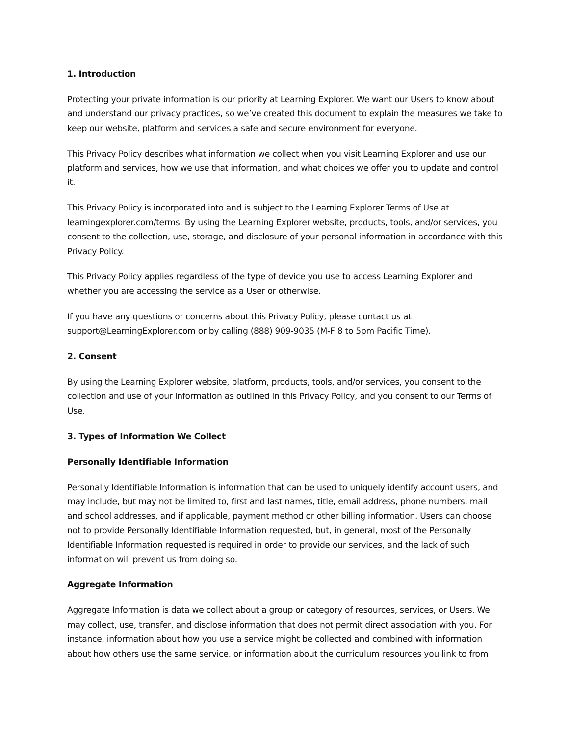1. Introduction
Protecting your private information is our priority at Learning Explorer. We want our Users to know about and understand our privacy practices, so we’ve created this document to explain the measures we take to keep our website, platform and services a safe and secure environment for everyone.
This Privacy Policy describes what information we collect when you visit Learning Explorer and use our platform and services, how we use that information, and what choices we offer you to update and control it.
This Privacy Policy is incorporated into and is subject to the Learning Explorer Terms of Use at learningexplorer.com/terms. By using the Learning Explorer website, products, tools, and/or services, you consent to the collection, use, storage, and disclosure of your personal information in accordance with this Privacy Policy.
This Privacy Policy applies regardless of the type of device you use to access Learning Explorer and whether you are accessing the service as a User or otherwise.
If you have any questions or concerns about this Privacy Policy, please contact us at support@LearningExplorer.com or by calling (888) 909-9035 (M-F 8 to 5pm Pacific Time).
2. Consent
By using the Learning Explorer website, platform, products, tools, and/or services, you consent to the collection and use of your information as outlined in this Privacy Policy, and you consent to our Terms of Use.
3. Types of Information We Collect
Personally Identifiable Information
Personally Identifiable Information is information that can be used to uniquely identify account users, and may include, but may not be limited to, first and last names, title, email address, phone numbers, mail and school addresses, and if applicable, payment method or other billing information. Users can choose not to provide Personally Identifiable Information requested, but, in general, most of the Personally Identifiable Information requested is required in order to provide our services, and the lack of such information will prevent us from doing so.
Aggregate Information
Aggregate Information is data we collect about a group or category of resources, services, or Users. We may collect, use, transfer, and disclose information that does not permit direct association with you. For instance, information about how you use a service might be collected and combined with information about how others use the same service, or information about the curriculum resources you link to from